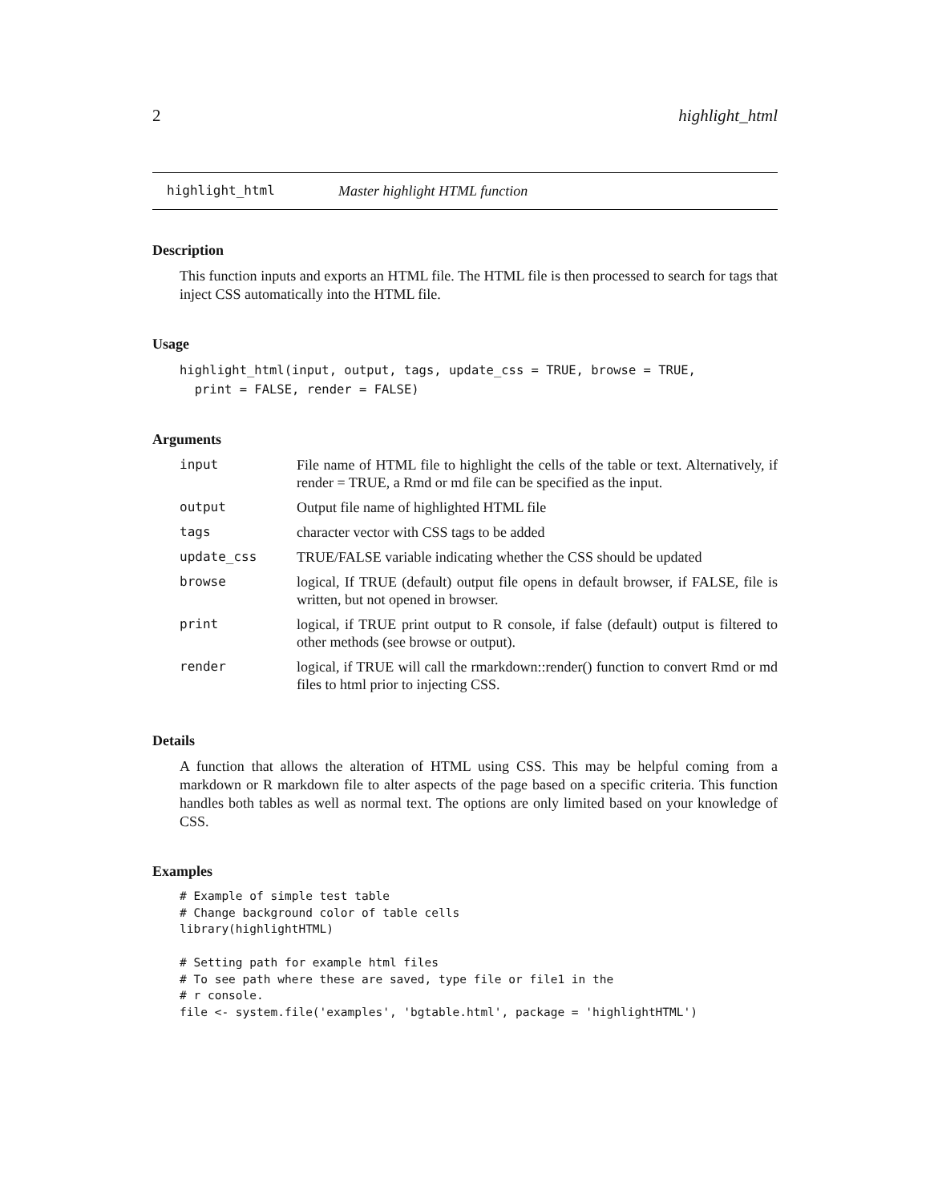2 highlight_html
highlight_html Master highlight HTML function
Description
This function inputs and exports an HTML file. The HTML file is then processed to search for tags that inject CSS automatically into the HTML file.
Usage
highlight_html(input, output, tags, update_css = TRUE, browse = TRUE,
  print = FALSE, render = FALSE)
Arguments
| input | File name of HTML file to highlight the cells of the table or text. Alternatively, if render = TRUE, a Rmd or md file can be specified as the input. |
| output | Output file name of highlighted HTML file |
| tags | character vector with CSS tags to be added |
| update_css | TRUE/FALSE variable indicating whether the CSS should be updated |
| browse | logical, If TRUE (default) output file opens in default browser, if FALSE, file is written, but not opened in browser. |
| print | logical, if TRUE print output to R console, if false (default) output is filtered to other methods (see browse or output). |
| render | logical, if TRUE will call the rmarkdown::render() function to convert Rmd or md files to html prior to injecting CSS. |
Details
A function that allows the alteration of HTML using CSS. This may be helpful coming from a markdown or R markdown file to alter aspects of the page based on a specific criteria. This function handles both tables as well as normal text. The options are only limited based on your knowledge of CSS.
Examples
# Example of simple test table
# Change background color of table cells
library(highlightHTML)

# Setting path for example html files
# To see path where these are saved, type file or file1 in the
# r console.
file <- system.file('examples', 'bgtable.html', package = 'highlightHTML')